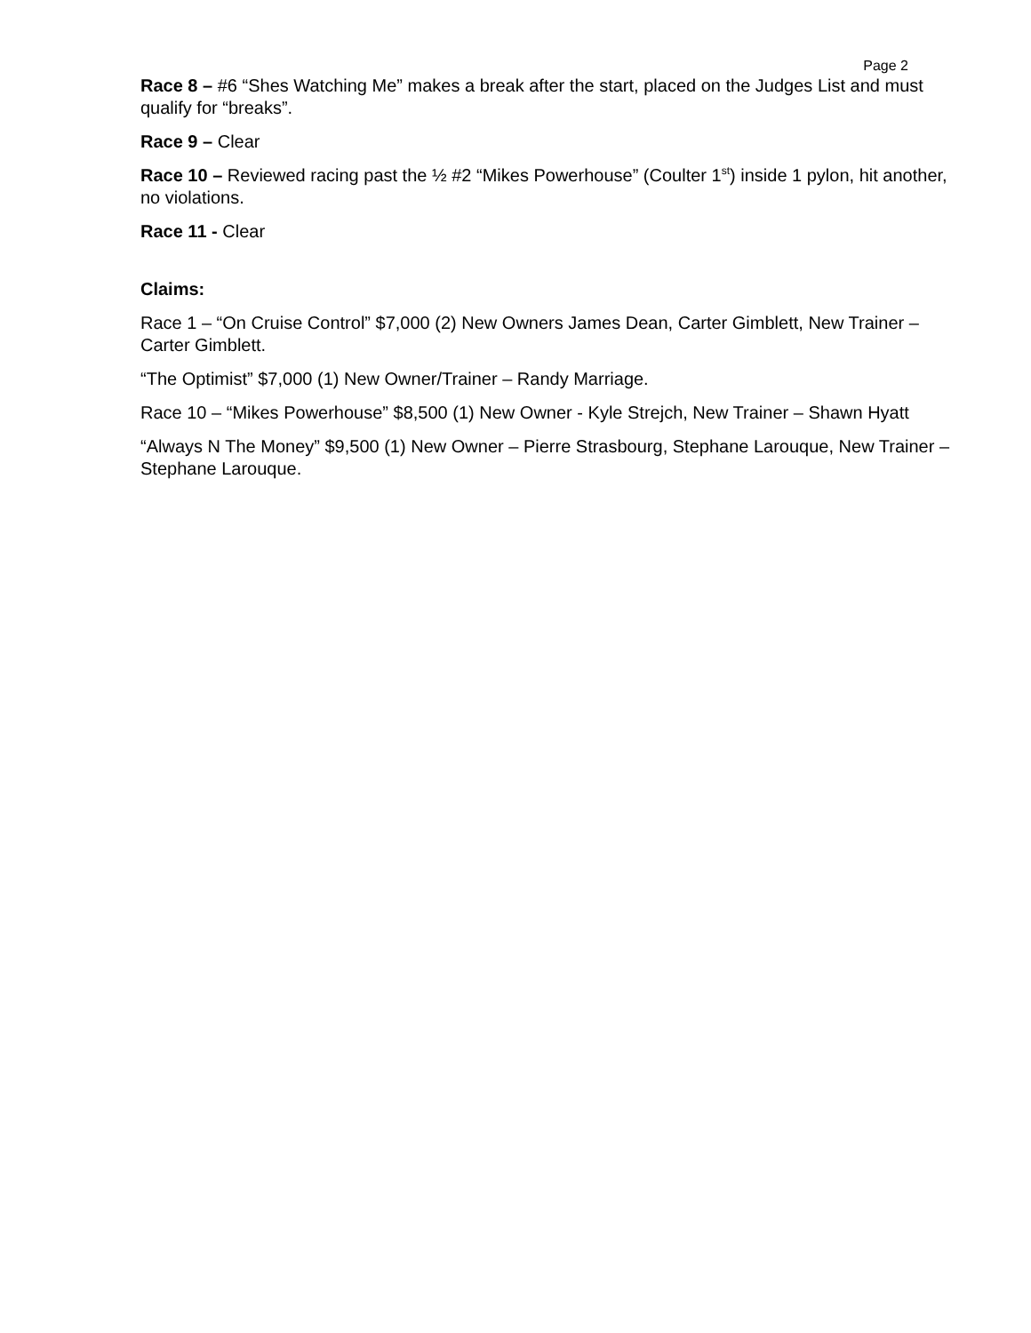Page 2
Race 8 – #6 “Shes Watching Me” makes a break after the start, placed on the Judges List and must qualify for “breaks”.
Race 9 – Clear
Race 10 – Reviewed racing past the ½ #2 “Mikes Powerhouse” (Coulter 1<sup>st</sup>) inside 1 pylon, hit another, no violations.
Race 11 - Clear
Claims:
Race 1 – “On Cruise Control” $7,000 (2) New Owners James Dean, Carter Gimblett, New Trainer – Carter Gimblett.
“The Optimist” $7,000 (1) New Owner/Trainer – Randy Marriage.
Race 10 – “Mikes Powerhouse” $8,500 (1) New Owner - Kyle Strejch, New Trainer – Shawn Hyatt
“Always N The Money” $9,500 (1) New Owner – Pierre Strasbourg, Stephane Larouque, New Trainer – Stephane Larouque.